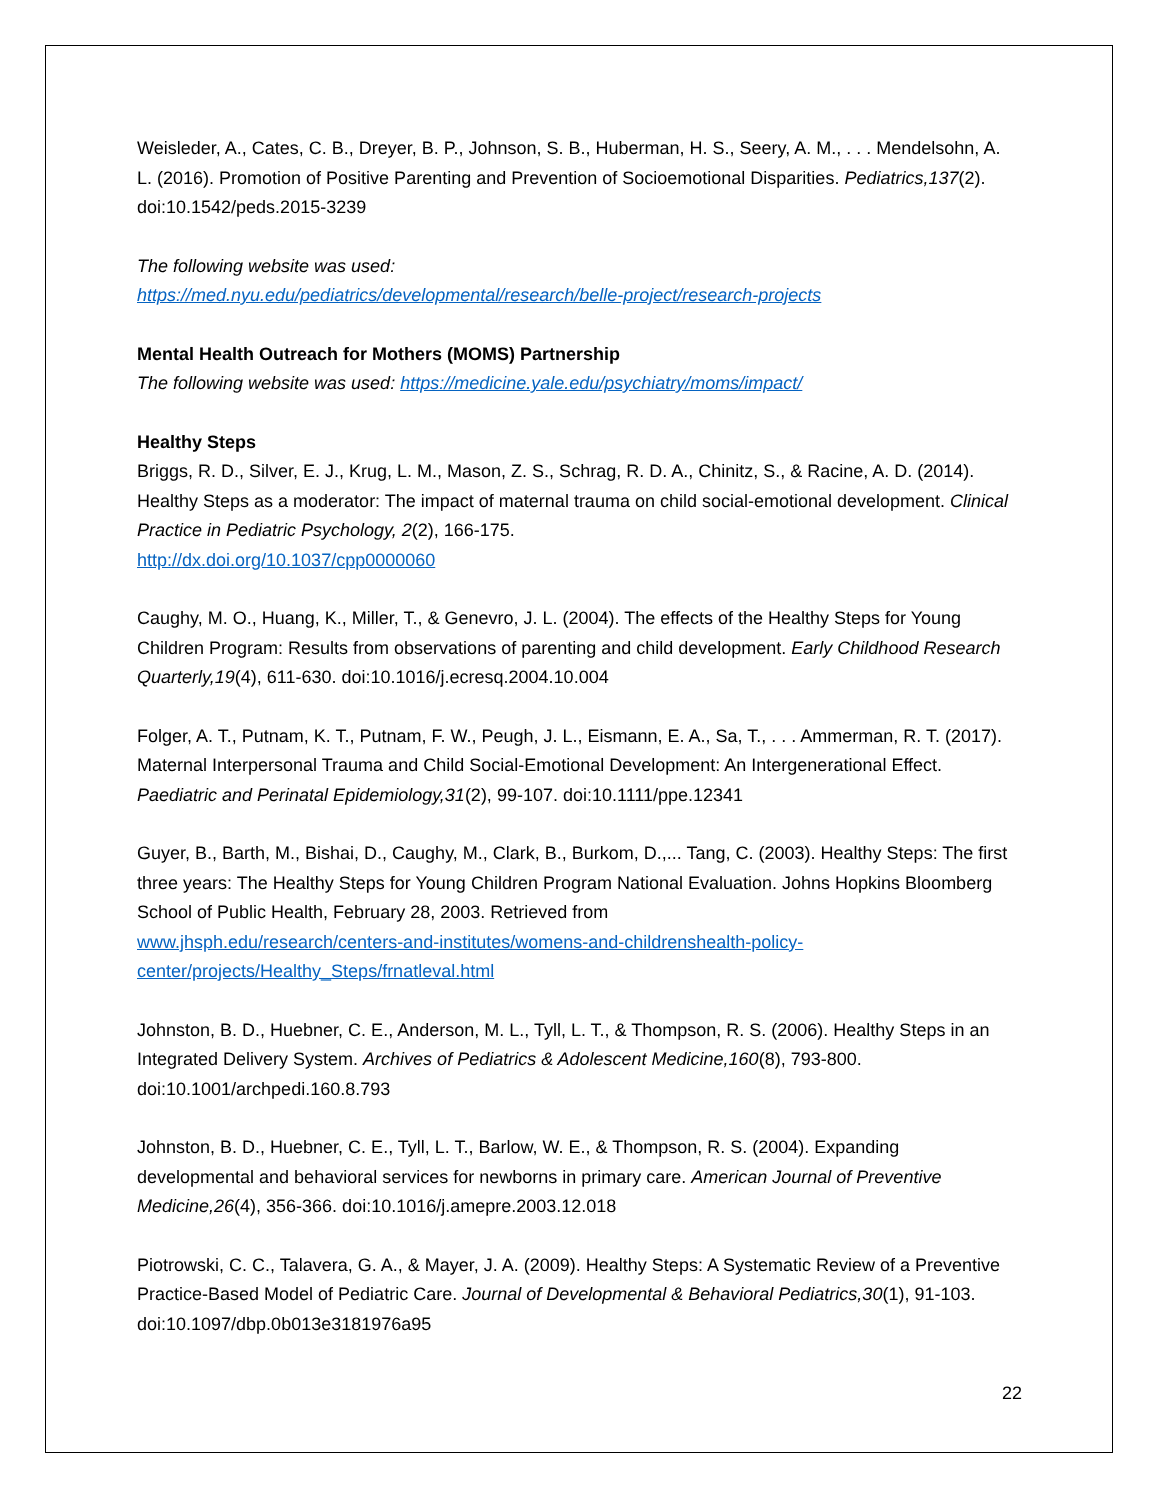Weisleder, A., Cates, C. B., Dreyer, B. P., Johnson, S. B., Huberman, H. S., Seery, A. M., . . . Mendelsohn, A. L. (2016). Promotion of Positive Parenting and Prevention of Socioemotional Disparities. Pediatrics,137(2). doi:10.1542/peds.2015-3239
The following website was used:
https://med.nyu.edu/pediatrics/developmental/research/belle-project/research-projects
Mental Health Outreach for Mothers (MOMS) Partnership
The following website was used: https://medicine.yale.edu/psychiatry/moms/impact/
Healthy Steps
Briggs, R. D., Silver, E. J., Krug, L. M., Mason, Z. S., Schrag, R. D. A., Chinitz, S., & Racine, A. D. (2014). Healthy Steps as a moderator: The impact of maternal trauma on child social-emotional development. Clinical Practice in Pediatric Psychology, 2(2), 166-175.
http://dx.doi.org/10.1037/cpp0000060
Caughy, M. O., Huang, K., Miller, T., & Genevro, J. L. (2004). The effects of the Healthy Steps for Young Children Program: Results from observations of parenting and child development. Early Childhood Research Quarterly,19(4), 611-630. doi:10.1016/j.ecresq.2004.10.004
Folger, A. T., Putnam, K. T., Putnam, F. W., Peugh, J. L., Eismann, E. A., Sa, T., . . . Ammerman, R. T. (2017). Maternal Interpersonal Trauma and Child Social-Emotional Development: An Intergenerational Effect. Paediatric and Perinatal Epidemiology,31(2), 99-107. doi:10.1111/ppe.12341
Guyer, B., Barth, M., Bishai, D., Caughy, M., Clark, B., Burkom, D.,... Tang, C. (2003). Healthy Steps: The first three years: The Healthy Steps for Young Children Program National Evaluation. Johns Hopkins Bloomberg School of Public Health, February 28, 2003. Retrieved from
www.jhsph.edu/research/centers-and-institutes/womens-and-childrenshealth-policy-
center/projects/Healthy_Steps/frnatleval.html
Johnston, B. D., Huebner, C. E., Anderson, M. L., Tyll, L. T., & Thompson, R. S. (2006). Healthy Steps in an Integrated Delivery System. Archives of Pediatrics & Adolescent Medicine,160(8), 793-800. doi:10.1001/archpedi.160.8.793
Johnston, B. D., Huebner, C. E., Tyll, L. T., Barlow, W. E., & Thompson, R. S. (2004). Expanding developmental and behavioral services for newborns in primary care. American Journal of Preventive Medicine,26(4), 356-366. doi:10.1016/j.amepre.2003.12.018
Piotrowski, C. C., Talavera, G. A., & Mayer, J. A. (2009). Healthy Steps: A Systematic Review of a Preventive Practice-Based Model of Pediatric Care. Journal of Developmental & Behavioral Pediatrics,30(1), 91-103. doi:10.1097/dbp.0b013e3181976a95
22